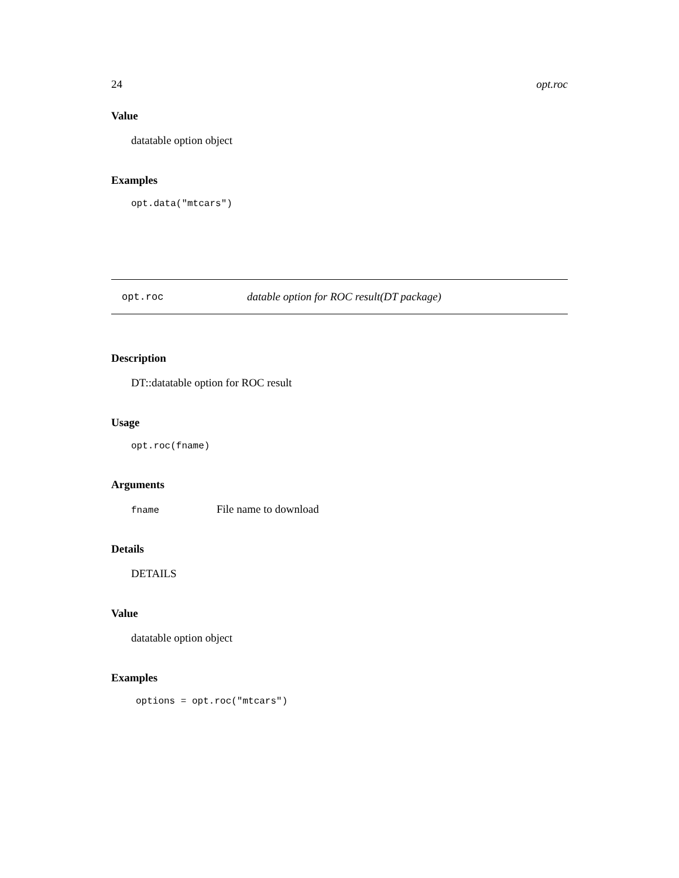24 opt.roc
Value
datatable option object
Examples
opt.data("mtcars")
opt.roc datable option for ROC result(DT package)
Description
DT::datatable option for ROC result
Usage
opt.roc(fname)
Arguments
fname File name to download
Details
DETAILS
Value
datatable option object
Examples
options = opt.roc("mtcars")